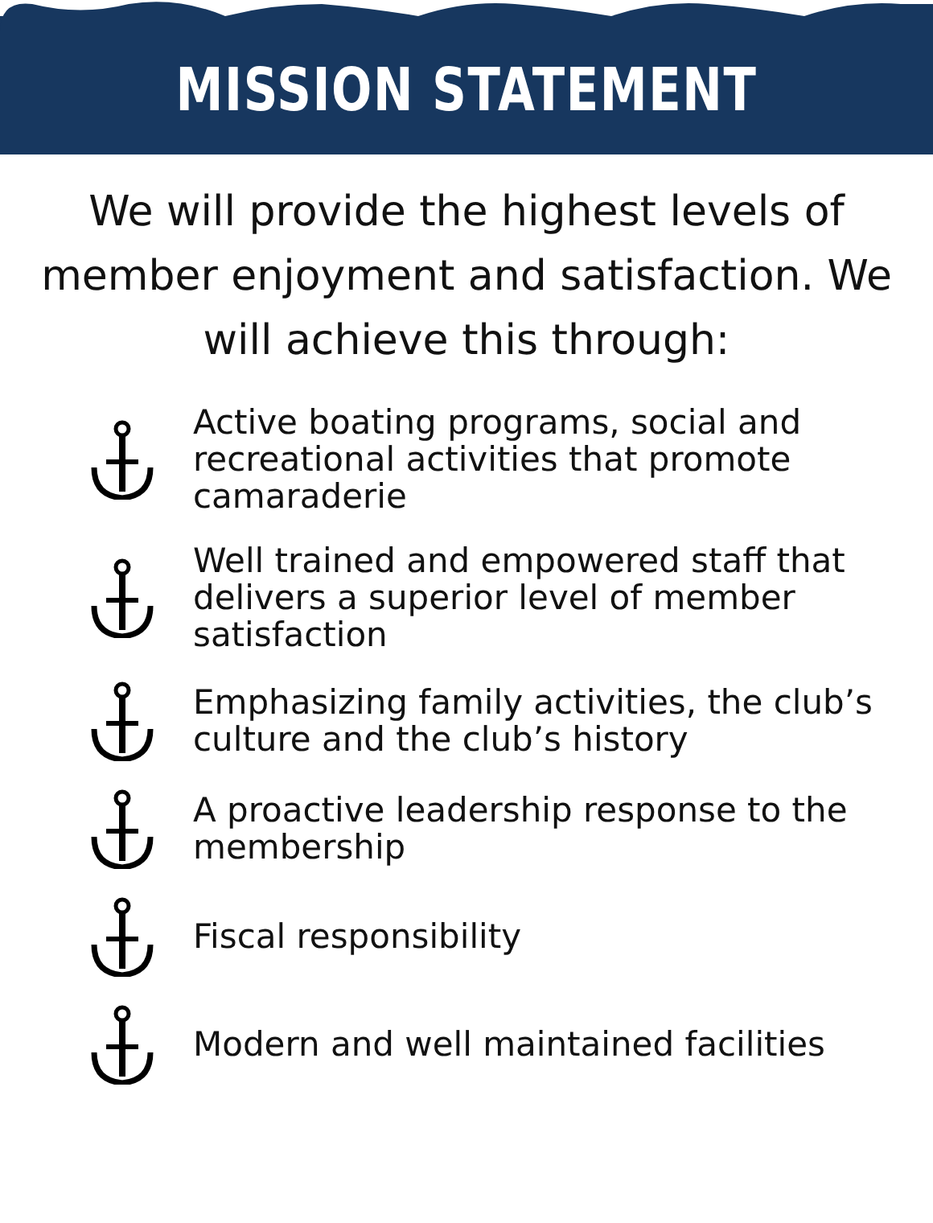MISSION STATEMENT
We will provide the highest levels of member enjoyment and satisfaction. We will achieve this through:
Active boating programs, social and recreational activities that promote camaraderie
Well trained and empowered staff that delivers a superior level of member satisfaction
Emphasizing family activities, the club’s culture and the club’s history
A proactive leadership response to the membership
Fiscal responsibility
Modern and well maintained facilities